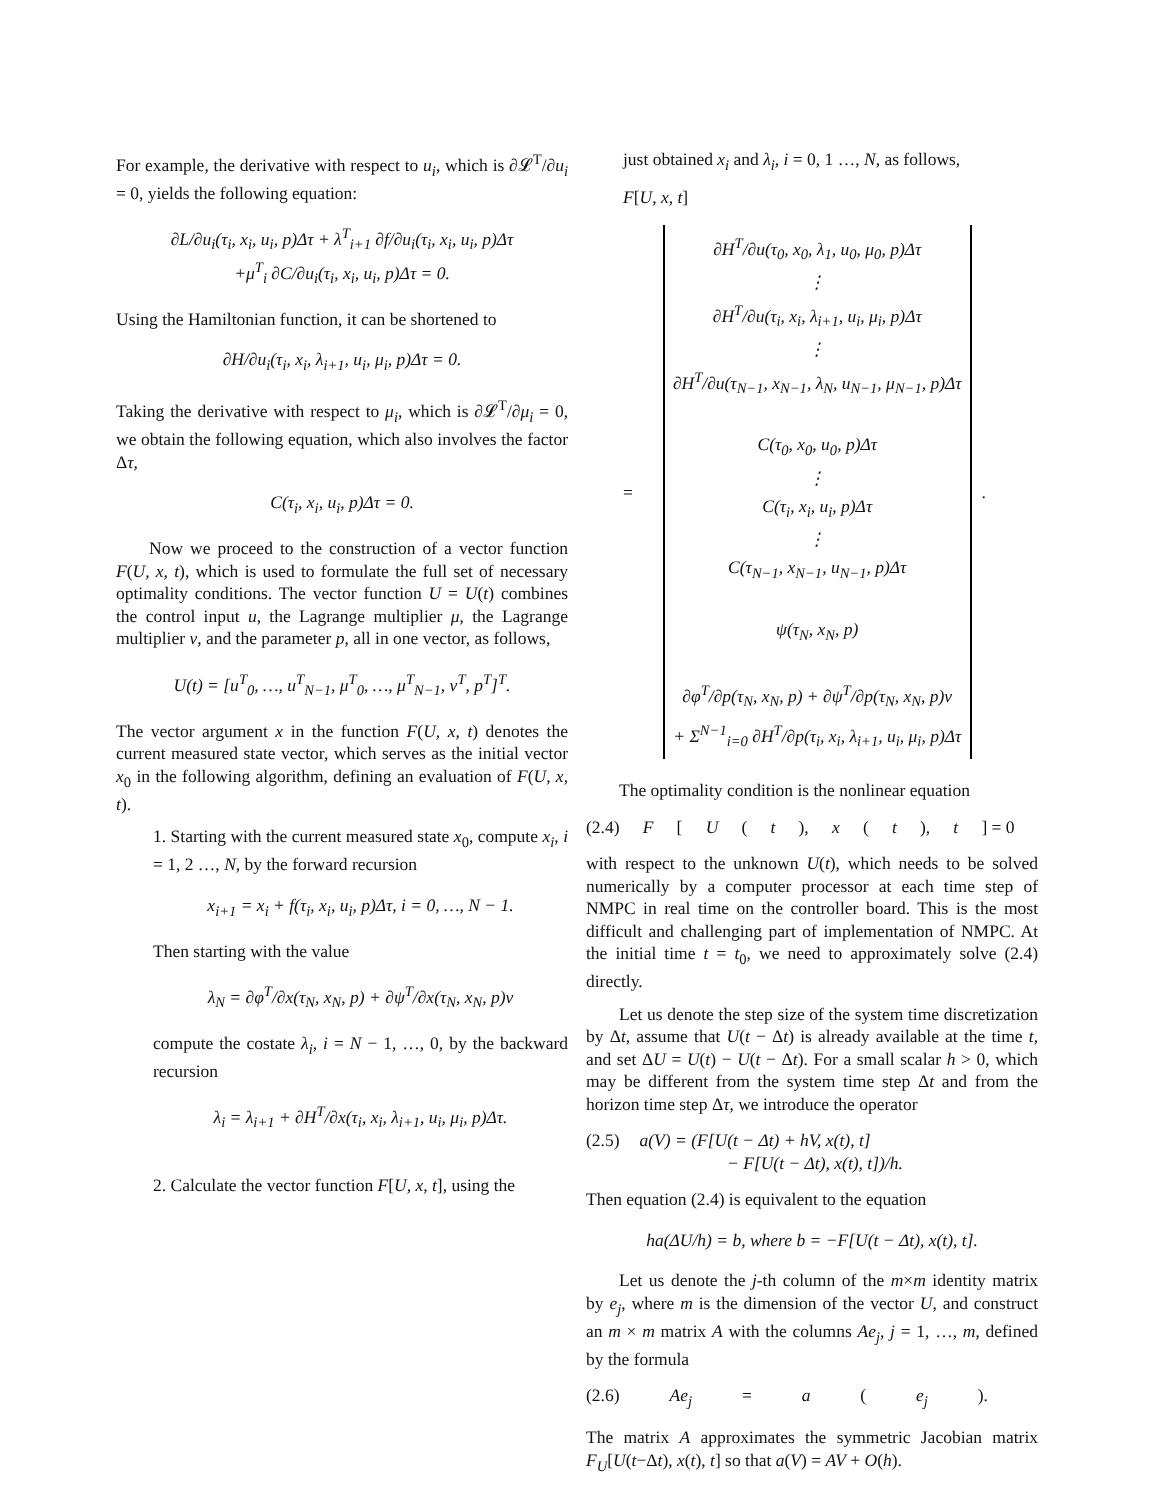For example, the derivative with respect to u<sub>i</sub>, which is ∂𝓛<sup>T</sup>/∂u<sub>i</sub> = 0, yields the following equation:
∂L/∂u<sub>i</sub>(τ<sub>i</sub>, x<sub>i</sub>, u<sub>i</sub>, p)Δτ + λ<sup>T</sup><sub>i+1</sub> ∂f/∂u<sub>i</sub>(τ<sub>i</sub>, x<sub>i</sub>, u<sub>i</sub>, p)Δτ
+μ<sup>T</sup><sub>i</sub> ∂C/∂u<sub>i</sub>(τ<sub>i</sub>, x<sub>i</sub>, u<sub>i</sub>, p)Δτ = 0.
Using the Hamiltonian function, it can be shortened to
∂H/∂u<sub>i</sub>(τ<sub>i</sub>, x<sub>i</sub>, λ<sub>i+1</sub>, u<sub>i</sub>, μ<sub>i</sub>, p)Δτ = 0.
Taking the derivative with respect to μ<sub>i</sub>, which is ∂𝓛<sup>T</sup>/∂μ<sub>i</sub> = 0, we obtain the following equation, which also involves the factor Δτ,
C(τ<sub>i</sub>, x<sub>i</sub>, u<sub>i</sub>, p)Δτ = 0.
Now we proceed to the construction of a vector function F(U, x, t), which is used to formulate the full set of necessary optimality conditions. The vector function U = U(t) combines the control input u, the Lagrange multiplier μ, the Lagrange multiplier ν, and the parameter p, all in one vector, as follows,
U(t) = [u<sup>T</sup><sub>0</sub>, …, u<sup>T</sup><sub>N−1</sub>, μ<sup>T</sup><sub>0</sub>, …, μ<sup>T</sup><sub>N−1</sub>, ν<sup>T</sup>, p<sup>T</sup>]<sup>T</sup>.
The vector argument x in the function F(U, x, t) denotes the current measured state vector, which serves as the initial vector x<sub>0</sub> in the following algorithm, defining an evaluation of F(U, x, t).
1. Starting with the current measured state x<sub>0</sub>, compute x<sub>i</sub>, i = 1, 2 …, N, by the forward recursion
x<sub>i+1</sub> = x<sub>i</sub> + f(τ<sub>i</sub>, x<sub>i</sub>, u<sub>i</sub>, p)Δτ, i = 0, …, N − 1.
Then starting with the value
λ<sub>N</sub> = ∂φ<sup>T</sup>/∂x(τ<sub>N</sub>, x<sub>N</sub>, p) + ∂ψ<sup>T</sup>/∂x(τ<sub>N</sub>, x<sub>N</sub>, p)ν
compute the costate λ<sub>i</sub>, i = N − 1, …, 0, by the backward recursion
λ<sub>i</sub> = λ<sub>i+1</sub> + ∂H<sup>T</sup>/∂x(τ<sub>i</sub>, x<sub>i</sub>, λ<sub>i+1</sub>, u<sub>i</sub>, μ<sub>i</sub>, p)Δτ.
2. Calculate the vector function F[U, x, t], using the
just obtained x<sub>i</sub> and λ<sub>i</sub>, i = 0, 1 …, N, as follows,
F[U, x, t]
=
∂H<sup>T</sup>/∂u(τ<sub>0</sub>, x<sub>0</sub>, λ<sub>1</sub>, u<sub>0</sub>, μ<sub>0</sub>, p)Δτ
⋮
∂H<sup>T</sup>/∂u(τ<sub>i</sub>, x<sub>i</sub>, λ<sub>i+1</sub>, u<sub>i</sub>, μ<sub>i</sub>, p)Δτ
⋮
∂H<sup>T</sup>/∂u(τ<sub>N−1</sub>, x<sub>N−1</sub>, λ<sub>N</sub>, u<sub>N−1</sub>, μ<sub>N−1</sub>, p)Δτ
C(τ<sub>0</sub>, x<sub>0</sub>, u<sub>0</sub>, p)Δτ
⋮
C(τ<sub>i</sub>, x<sub>i</sub>, u<sub>i</sub>, p)Δτ
⋮
C(τ<sub>N−1</sub>, x<sub>N−1</sub>, u<sub>N−1</sub>, p)Δτ
ψ(τ<sub>N</sub>, x<sub>N</sub>, p)
∂φ<sup>T</sup>/∂p(τ<sub>N</sub>, x<sub>N</sub>, p) + ∂ψ<sup>T</sup>/∂p(τ<sub>N</sub>, x<sub>N</sub>, p)ν
+ Σ<sup>N−1</sup><sub>i=0</sub> ∂H<sup>T</sup>/∂p(τ<sub>i</sub>, x<sub>i</sub>, λ<sub>i+1</sub>, u<sub>i</sub>, μ<sub>i</sub>, p)Δτ
.
The optimality condition is the nonlinear equation
(2.4) F [U (t), x (t), t] = 0
with respect to the unknown U(t), which needs to be solved numerically by a computer processor at each time step of NMPC in real time on the controller board. This is the most difficult and challenging part of implementation of NMPC. At the initial time t = t<sub>0</sub>, we need to approximately solve (2.4) directly.
Let us denote the step size of the system time discretization by Δt, assume that U(t − Δt) is already available at the time t, and set ΔU = U(t) − U(t − Δt). For a small scalar h > 0, which may be different from the system time step Δt and from the horizon time step Δτ, we introduce the operator
(2.5) a(V) = (F[U(t − Δt) + hV, x(t), t]
− F[U(t − Δt), x(t), t])/h.
Then equation (2.4) is equivalent to the equation
ha(ΔU/h) = b, where b = −F[U(t − Δt), x(t), t].
Let us denote the j-th column of the m×m identity matrix by e<sub>j</sub>, where m is the dimension of the vector U, and construct an m × m matrix A with the columns Ae<sub>j</sub>, j = 1, …, m, defined by the formula
(2.6) Ae<sub>j</sub> = a (e<sub>j</sub>).
The matrix A approximates the symmetric Jacobian matrix F<sub>U</sub>[U(t−Δt), x(t), t] so that a(V) = AV + O(h).